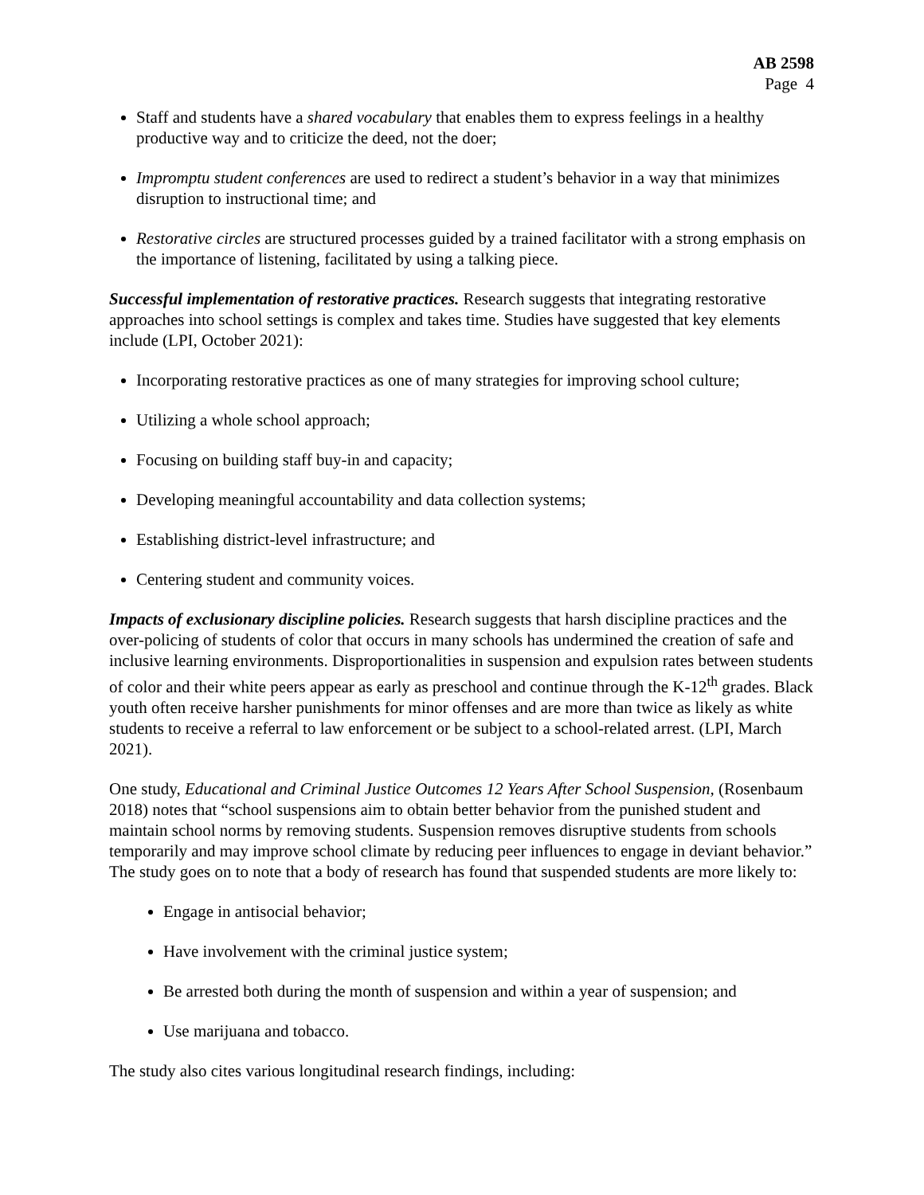AB 2598
Page 4
Staff and students have a shared vocabulary that enables them to express feelings in a healthy productive way and to criticize the deed, not the doer;
Impromptu student conferences are used to redirect a student’s behavior in a way that minimizes disruption to instructional time; and
Restorative circles are structured processes guided by a trained facilitator with a strong emphasis on the importance of listening, facilitated by using a talking piece.
Successful implementation of restorative practices. Research suggests that integrating restorative approaches into school settings is complex and takes time. Studies have suggested that key elements include (LPI, October 2021):
Incorporating restorative practices as one of many strategies for improving school culture;
Utilizing a whole school approach;
Focusing on building staff buy-in and capacity;
Developing meaningful accountability and data collection systems;
Establishing district-level infrastructure; and
Centering student and community voices.
Impacts of exclusionary discipline policies. Research suggests that harsh discipline practices and the over-policing of students of color that occurs in many schools has undermined the creation of safe and inclusive learning environments. Disproportionalities in suspension and expulsion rates between students of color and their white peers appear as early as preschool and continue through the K-12<sup>th</sup> grades. Black youth often receive harsher punishments for minor offenses and are more than twice as likely as white students to receive a referral to law enforcement or be subject to a school-related arrest. (LPI, March 2021).
One study, Educational and Criminal Justice Outcomes 12 Years After School Suspension, (Rosenbaum 2018) notes that “school suspensions aim to obtain better behavior from the punished student and maintain school norms by removing students. Suspension removes disruptive students from schools temporarily and may improve school climate by reducing peer influences to engage in deviant behavior.” The study goes on to note that a body of research has found that suspended students are more likely to:
Engage in antisocial behavior;
Have involvement with the criminal justice system;
Be arrested both during the month of suspension and within a year of suspension; and
Use marijuana and tobacco.
The study also cites various longitudinal research findings, including: